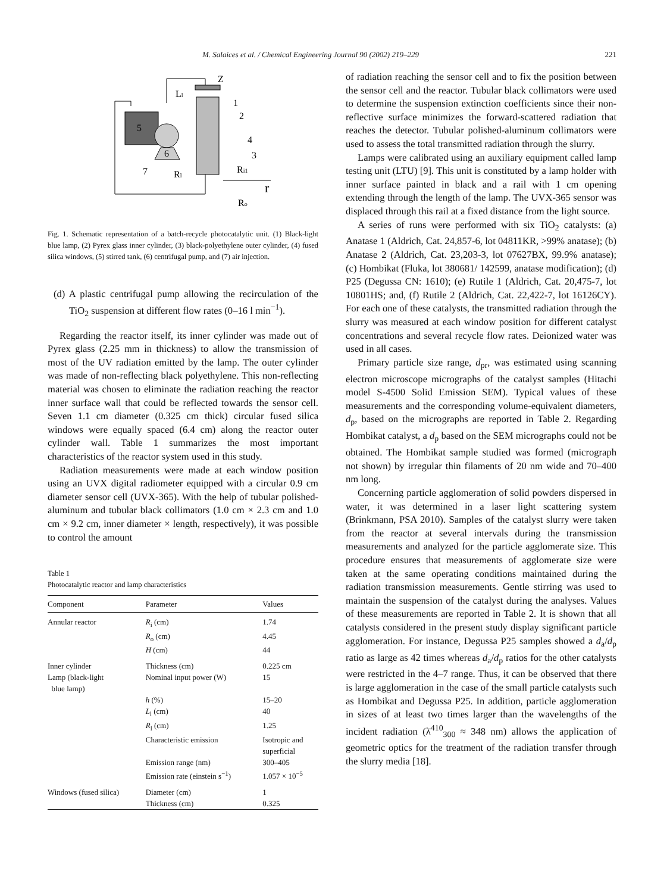M. Salaices et al. / Chemical Engineering Journal 90 (2002) 219–229 221
Z
5
6
7
1
2
4
3
Ll
Rl
Ri1
r
Ro
Fig. 1. Schematic representation of a batch-recycle photocatalytic unit. (1) Black-light blue lamp, (2) Pyrex glass inner cylinder, (3) black-polyethylene outer cylinder, (4) fused silica windows, (5) stirred tank, (6) centrifugal pump, and (7) air injection.
(d) A plastic centrifugal pump allowing the recirculation of the TiO<sub>2</sub> suspension at different flow rates (0–16 l min<sup>−1</sup>).
Regarding the reactor itself, its inner cylinder was made out of Pyrex glass (2.25 mm in thickness) to allow the transmission of most of the UV radiation emitted by the lamp. The outer cylinder was made of non-reflecting black polyethylene. This non-reflecting material was chosen to eliminate the radiation reaching the reactor inner surface wall that could be reflected towards the sensor cell. Seven 1.1 cm diameter (0.325 cm thick) circular fused silica windows were equally spaced (6.4 cm) along the reactor outer cylinder wall. Table 1 summarizes the most important characteristics of the reactor system used in this study.
Radiation measurements were made at each window position using an UVX digital radiometer equipped with a circular 0.9 cm diameter sensor cell (UVX-365). With the help of tubular polished-aluminum and tubular black collimators (1.0 cm × 2.3 cm and 1.0 cm × 9.2 cm, inner diameter × length, respectively), it was possible to control the amount
Table 1
Photocatalytic reactor and lamp characteristics
| Component | Parameter | Values |
| --- | --- | --- |
| Annular reactor | R<sub>i</sub> (cm) | 1.74 |
| | R<sub>o</sub> (cm) | 4.45 |
| | H (cm) | 44 |
| Inner cylinder | Thickness (cm) | 0.225 cm |
| Lamp (black-light blue lamp) | Nominal input power (W) | 15 |
| | h (%) | 15–20 |
| | L<sub>l</sub> (cm) | 40 |
| | R<sub>l</sub> (cm) | 1.25 |
| | Characteristic emission | Isotropic and superficial |
| | Emission range (nm) | 300–405 |
| | Emission rate (einstein s<sup>−1</sup>) | 1.057 × 10<sup>−5</sup> |
| Windows (fused silica) | Diameter (cm) | 1 |
| | Thickness (cm) | 0.325 |
of radiation reaching the sensor cell and to fix the position between the sensor cell and the reactor. Tubular black collimators were used to determine the suspension extinction coefficients since their non-reflective surface minimizes the forward-scattered radiation that reaches the detector. Tubular polished-aluminum collimators were used to assess the total transmitted radiation through the slurry.
Lamps were calibrated using an auxiliary equipment called lamp testing unit (LTU) [9]. This unit is constituted by a lamp holder with inner surface painted in black and a rail with 1 cm opening extending through the length of the lamp. The UVX-365 sensor was displaced through this rail at a fixed distance from the light source.
A series of runs were performed with six TiO<sub>2</sub> catalysts: (a) Anatase 1 (Aldrich, Cat. 24,857-6, lot 04811KR, >99% anatase); (b) Anatase 2 (Aldrich, Cat. 23,203-3, lot 07627BX, 99.9% anatase); (c) Hombikat (Fluka, lot 380681/ 142599, anatase modification); (d) P25 (Degussa CN: 1610); (e) Rutile 1 (Aldrich, Cat. 20,475-7, lot 10801HS; and, (f) Rutile 2 (Aldrich, Cat. 22,422-7, lot 16126CY). For each one of these catalysts, the transmitted radiation through the slurry was measured at each window position for different catalyst concentrations and several recycle flow rates. Deionized water was used in all cases.
Primary particle size range, d<sub>pr</sub>, was estimated using scanning electron microscope micrographs of the catalyst samples (Hitachi model S-4500 Solid Emission SEM). Typical values of these measurements and the corresponding volume-equivalent diameters, d<sub>p</sub>, based on the micrographs are reported in Table 2. Regarding Hombikat catalyst, a d<sub>p</sub> based on the SEM micrographs could not be obtained. The Hombikat sample studied was formed (micrograph not shown) by irregular thin filaments of 20 nm wide and 70–400 nm long.
Concerning particle agglomeration of solid powders dispersed in water, it was determined in a laser light scattering system (Brinkmann, PSA 2010). Samples of the catalyst slurry were taken from the reactor at several intervals during the transmission measurements and analyzed for the particle agglomerate size. This procedure ensures that measurements of agglomerate size were taken at the same operating conditions maintained during the radiation transmission measurements. Gentle stirring was used to maintain the suspension of the catalyst during the analyses. Values of these measurements are reported in Table 2. It is shown that all catalysts considered in the present study display significant particle agglomeration. For instance, Degussa P25 samples showed a d<sub>a</sub>/d<sub>p</sub> ratio as large as 42 times whereas d<sub>a</sub>/d<sub>p</sub> ratios for the other catalysts were restricted in the 4–7 range. Thus, it can be observed that there is large agglomeration in the case of the small particle catalysts such as Hombikat and Degussa P25. In addition, particle agglomeration in sizes of at least two times larger than the wavelengths of the incident radiation (λ̄<sup>410</sup><sub>300</sub> ≈ 348 nm) allows the application of geometric optics for the treatment of the radiation transfer through the slurry media [18].